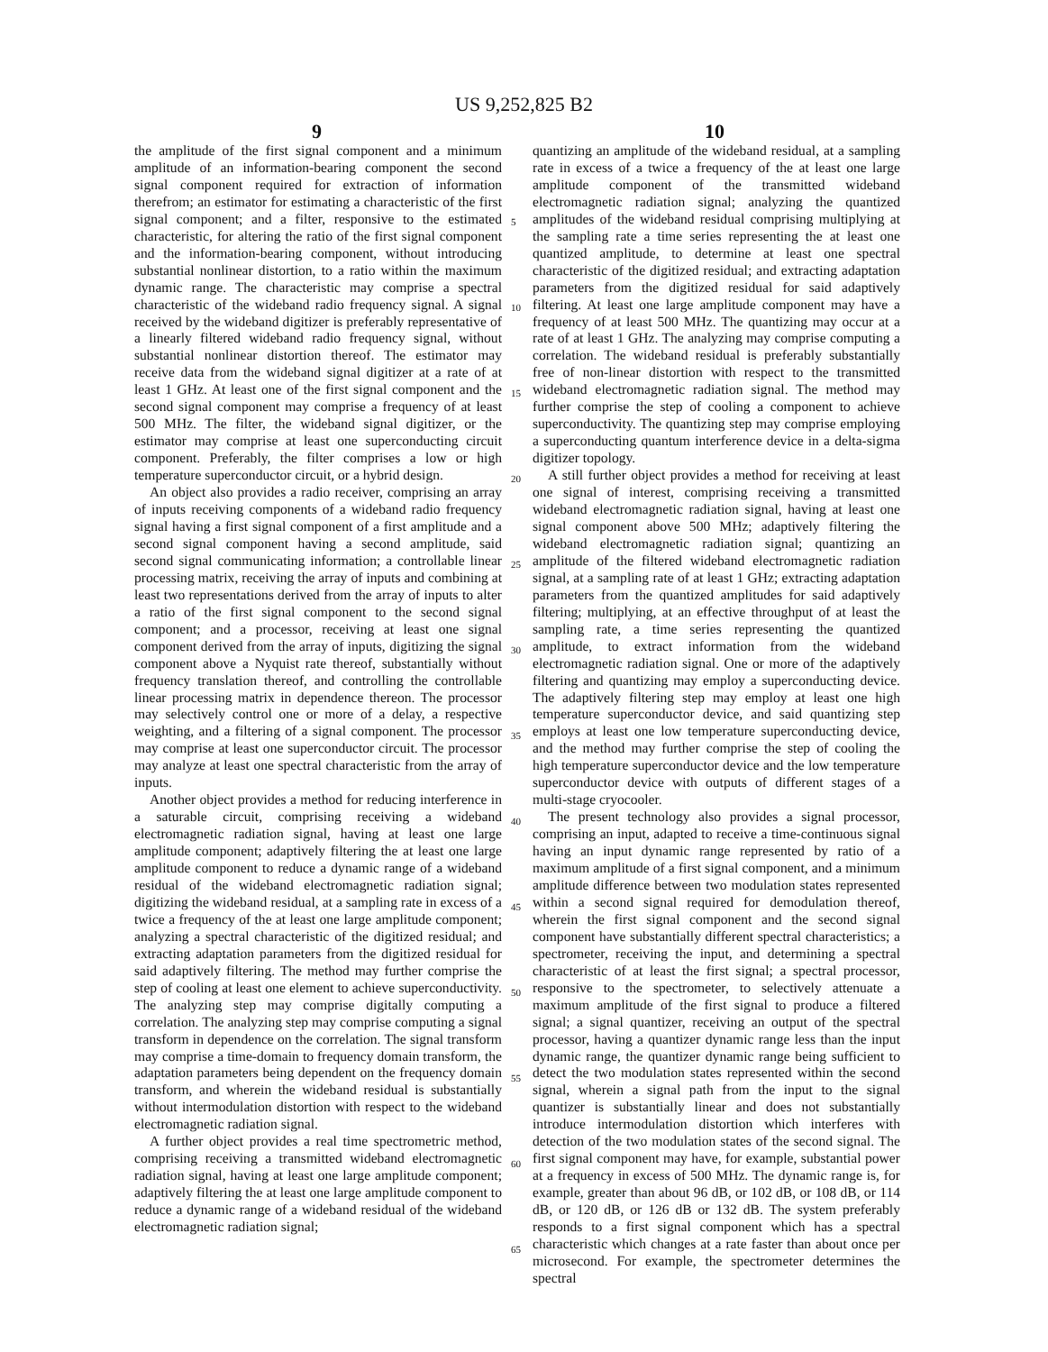US 9,252,825 B2
9 10
the amplitude of the first signal component and a minimum amplitude of an information-bearing component the second signal component required for extraction of information therefrom; an estimator for estimating a characteristic of the first signal component; and a filter, responsive to the estimated characteristic, for altering the ratio of the first signal component and the information-bearing component, without introducing substantial nonlinear distortion, to a ratio within the maximum dynamic range. The characteristic may comprise a spectral characteristic of the wideband radio frequency signal. A signal received by the wideband digitizer is preferably representative of a linearly filtered wideband radio frequency signal, without substantial nonlinear distortion thereof. The estimator may receive data from the wideband signal digitizer at a rate of at least 1 GHz. At least one of the first signal component and the second signal component may comprise a frequency of at least 500 MHz. The filter, the wideband signal digitizer, or the estimator may comprise at least one superconducting circuit component. Preferably, the filter comprises a low or high temperature superconductor circuit, or a hybrid design.
An object also provides a radio receiver, comprising an array of inputs receiving components of a wideband radio frequency signal having a first signal component of a first amplitude and a second signal component having a second amplitude, said second signal communicating information; a controllable linear processing matrix, receiving the array of inputs and combining at least two representations derived from the array of inputs to alter a ratio of the first signal component to the second signal component; and a processor, receiving at least one signal component derived from the array of inputs, digitizing the signal component above a Nyquist rate thereof, substantially without frequency translation thereof, and controlling the controllable linear processing matrix in dependence thereon. The processor may selectively control one or more of a delay, a respective weighting, and a filtering of a signal component. The processor may comprise at least one superconductor circuit. The processor may analyze at least one spectral characteristic from the array of inputs.
Another object provides a method for reducing interference in a saturable circuit, comprising receiving a wideband electromagnetic radiation signal, having at least one large amplitude component; adaptively filtering the at least one large amplitude component to reduce a dynamic range of a wideband residual of the wideband electromagnetic radiation signal; digitizing the wideband residual, at a sampling rate in excess of a twice a frequency of the at least one large amplitude component; analyzing a spectral characteristic of the digitized residual; and extracting adaptation parameters from the digitized residual for said adaptively filtering. The method may further comprise the step of cooling at least one element to achieve superconductivity. The analyzing step may comprise digitally computing a correlation. The analyzing step may comprise computing a signal transform in dependence on the correlation. The signal transform may comprise a time-domain to frequency domain transform, the adaptation parameters being dependent on the frequency domain transform, and wherein the wideband residual is substantially without intermodulation distortion with respect to the wideband electromagnetic radiation signal.
A further object provides a real time spectrometric method, comprising receiving a transmitted wideband electromagnetic radiation signal, having at least one large amplitude component; adaptively filtering the at least one large amplitude component to reduce a dynamic range of a wideband residual of the wideband electromagnetic radiation signal;
5
10
15
20
25
30
35
40
45
50
55
60
65
quantizing an amplitude of the wideband residual, at a sampling rate in excess of a twice a frequency of the at least one large amplitude component of the transmitted wideband electromagnetic radiation signal; analyzing the quantized amplitudes of the wideband residual comprising multiplying at the sampling rate a time series representing the at least one quantized amplitude, to determine at least one spectral characteristic of the digitized residual; and extracting adaptation parameters from the digitized residual for said adaptively filtering. At least one large amplitude component may have a frequency of at least 500 MHz. The quantizing may occur at a rate of at least 1 GHz. The analyzing may comprise computing a correlation. The wideband residual is preferably substantially free of non-linear distortion with respect to the transmitted wideband electromagnetic radiation signal. The method may further comprise the step of cooling a component to achieve superconductivity. The quantizing step may comprise employing a superconducting quantum interference device in a delta-sigma digitizer topology.
A still further object provides a method for receiving at least one signal of interest, comprising receiving a transmitted wideband electromagnetic radiation signal, having at least one signal component above 500 MHz; adaptively filtering the wideband electromagnetic radiation signal; quantizing an amplitude of the filtered wideband electromagnetic radiation signal, at a sampling rate of at least 1 GHz; extracting adaptation parameters from the quantized amplitudes for said adaptively filtering; multiplying, at an effective throughput of at least the sampling rate, a time series representing the quantized amplitude, to extract information from the wideband electromagnetic radiation signal. One or more of the adaptively filtering and quantizing may employ a superconducting device. The adaptively filtering step may employ at least one high temperature superconductor device, and said quantizing step employs at least one low temperature superconducting device, and the method may further comprise the step of cooling the high temperature superconductor device and the low temperature superconductor device with outputs of different stages of a multi-stage cryocooler.
The present technology also provides a signal processor, comprising an input, adapted to receive a time-continuous signal having an input dynamic range represented by ratio of a maximum amplitude of a first signal component, and a minimum amplitude difference between two modulation states represented within a second signal required for demodulation thereof, wherein the first signal component and the second signal component have substantially different spectral characteristics; a spectrometer, receiving the input, and determining a spectral characteristic of at least the first signal; a spectral processor, responsive to the spectrometer, to selectively attenuate a maximum amplitude of the first signal to produce a filtered signal; a signal quantizer, receiving an output of the spectral processor, having a quantizer dynamic range less than the input dynamic range, the quantizer dynamic range being sufficient to detect the two modulation states represented within the second signal, wherein a signal path from the input to the signal quantizer is substantially linear and does not substantially introduce intermodulation distortion which interferes with detection of the two modulation states of the second signal. The first signal component may have, for example, substantial power at a frequency in excess of 500 MHz. The dynamic range is, for example, greater than about 96 dB, or 102 dB, or 108 dB, or 114 dB, or 120 dB, or 126 dB or 132 dB. The system preferably responds to a first signal component which has a spectral characteristic which changes at a rate faster than about once per microsecond. For example, the spectrometer determines the spectral